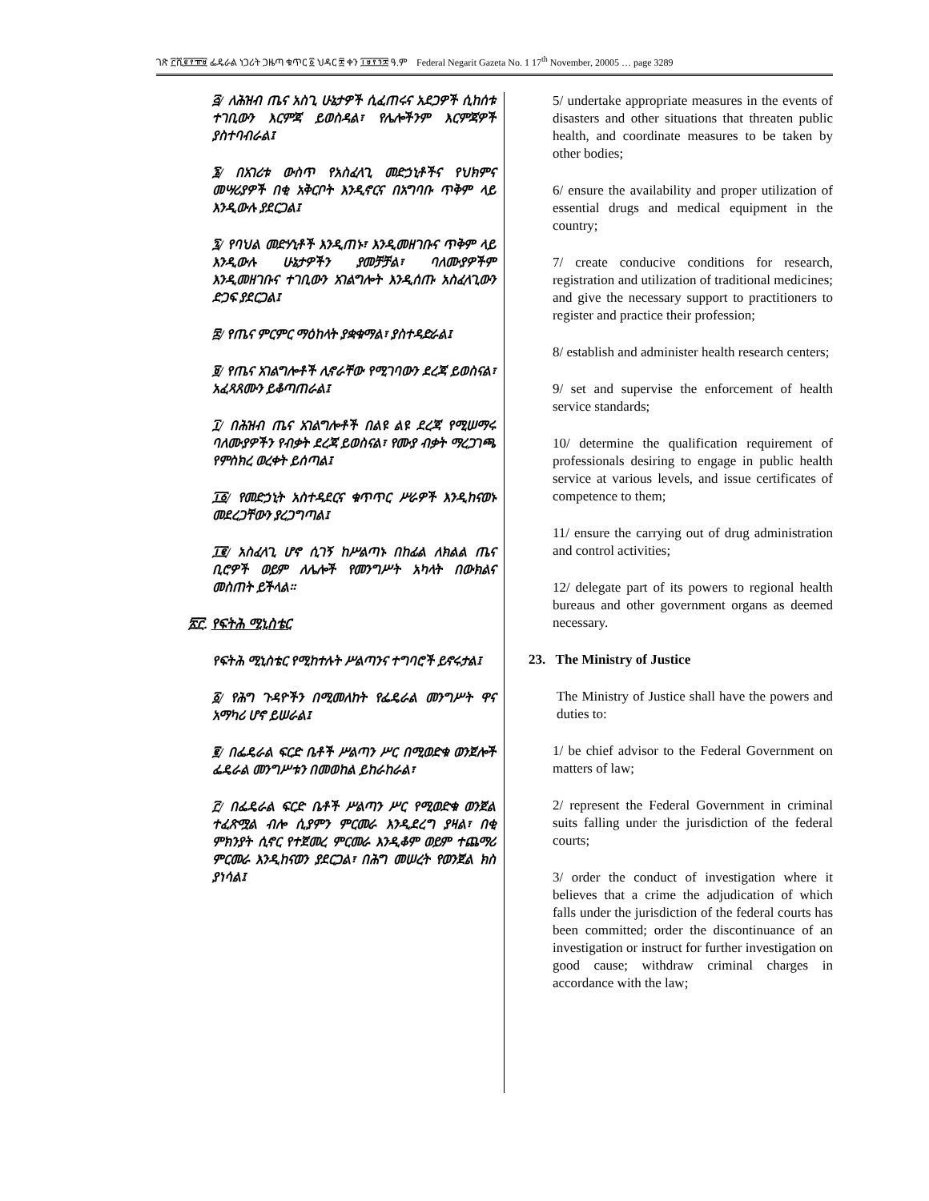ገጽ ፫ሺ፪፻፹፱ ፌዴራል ነጋሪት ጋዜጣ ቁጥር ፩ ህዳር ፰ ቀን ፲፱፻፺፰ ዓ.ም Federal Negarit Gazeta No. 1 17<sup>th</sup> November, 20005 … page 3289
፭/ ለሕዝብ ጤና አስጊ ሁኔታዎች ሲፈጠሩና አደጋዎች ሲከሰቱ ተገቢውን እርምጃ ይወስዳል፣ የሌሎችንም እርምጃዎች ያስተባብራል፤
፮/ በአገሪቱ ውስጥ የአስፈላጊ መድኃኒቶችና የህክምና መሣሪያዎች በቂ አቅርቦት እንዲኖርና በአግባቡ ጥቅም ላይ እንዲውሉ ያደርጋል፤
፯/ የባህል መድሃኒቶች እንዲጠኑ፣ እንዲመዘገቡና ጥቅም ላይ እንዲውሉ ሁኔታዎችን ያመቻቻል፣ ባለሙያዎችም እንዲመዘገቡና ተገቢውን አገልግሎት እንዲሰጡ አስፈላጊውን ድጋፍ ያደርጋል፤
፰/ የጤና ምርምር ማዕከላት ያቋቁማል፣ ያስተዳድራል፤
፱/ የጤና አገልግሎቶች ሊኖራቸው የሚገባውን ደረጃ ይወስናል፣ አፈጻጸሙን ይቆጣጠራል፤
፲/ በሕዝብ ጤና አገልግሎቶች በልዩ ልዩ ደረጃ የሚሠማሩ ባለሙያዎችን የብቃት ደረጃ ይወስናል፣ የሙያ ብቃት ማረጋገጫ የምስክረ ወረቀት ይሰጣል፤
፲፩/ የመድኃኒት አስተዳደርና ቁጥጥር ሥራዎች እንዲከናወኑ መደረጋቸውን ያረጋግጣል፤
፲፪/ አስፈላጊ ሆኖ ሲገኝ ከሥልጣኑ በከፊል ለክልል ጤና ቢሮዎች ወይም ለሌሎች የመንግሥት አካላት በውክልና መስጠት ይችላል።
፳፫. የፍትሕ ሚኒስቴር
የፍትሕ ሚኒስቴር የሚከተሉት ሥልጣንና ተግባሮች ይኖሩታል፤
፩/ የሕግ ጉዳዮችን በሚመለከት የፌዴራል መንግሥት ዋና አማካሪ ሆኖ ይሠራል፤
፪/ በፌዴራል ፍርድ ቤቶች ሥልጣን ሥር በሚወድቁ ወንጀሎች ፌዴራል መንግሥቱን በመወከል ይከራከራል፣
፫/ በፌዴራል ፍርድ ቤቶች ሥልጣን ሥር የሚወድቁ ወንጀል ተፈጽሟል ብሎ ሲያምን ምርመራ እንዲደረግ ያዛል፣ በቂ ምክንያት ሲኖር የተጀመረ ምርመራ እንዲቆም ወይም ተጨማሪ ምርመራ እንዲከናወን ያደርጋል፣ በሕግ መሠረት የወንጀል ክስ ያነሳል፤
5/ undertake appropriate measures in the events of disasters and other situations that threaten public health, and coordinate measures to be taken by other bodies;
6/ ensure the availability and proper utilization of essential drugs and medical equipment in the country;
7/ create conducive conditions for research, registration and utilization of traditional medicines; and give the necessary support to practitioners to register and practice their profession;
8/ establish and administer health research centers;
9/ set and supervise the enforcement of health service standards;
10/ determine the qualification requirement of professionals desiring to engage in public health service at various levels, and issue certificates of competence to them;
11/ ensure the carrying out of drug administration and control activities;
12/ delegate part of its powers to regional health bureaus and other government organs as deemed necessary.
23. The Ministry of Justice
The Ministry of Justice shall have the powers and duties to:
1/ be chief advisor to the Federal Government on matters of law;
2/ represent the Federal Government in criminal suits falling under the jurisdiction of the federal courts;
3/ order the conduct of investigation where it believes that a crime the adjudication of which falls under the jurisdiction of the federal courts has been committed; order the discontinuance of an investigation or instruct for further investigation on good cause; withdraw criminal charges in accordance with the law;